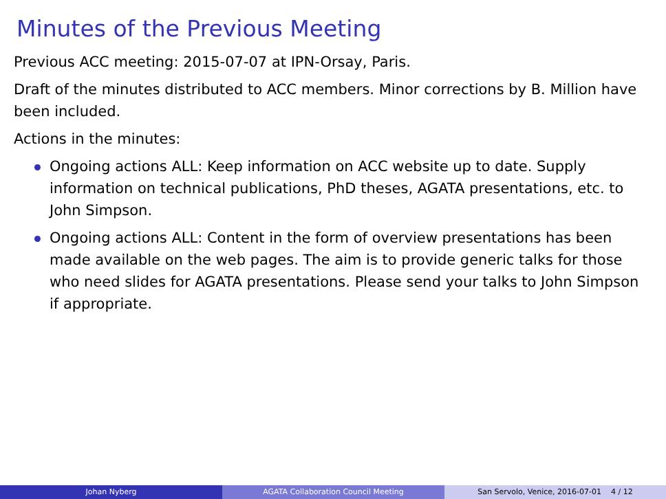Minutes of the Previous Meeting
Previous ACC meeting: 2015-07-07 at IPN-Orsay, Paris.
Draft of the minutes distributed to ACC members. Minor corrections by B. Million have been included.
Actions in the minutes:
Ongoing actions ALL: Keep information on ACC website up to date. Supply information on technical publications, PhD theses, AGATA presentations, etc. to John Simpson.
Ongoing actions ALL: Content in the form of overview presentations has been made available on the web pages. The aim is to provide generic talks for those who need slides for AGATA presentations. Please send your talks to John Simpson if appropriate.
Johan Nyberg AGATA Collaboration Council Meeting San Servolo, Venice, 2016-07-01 4 / 12